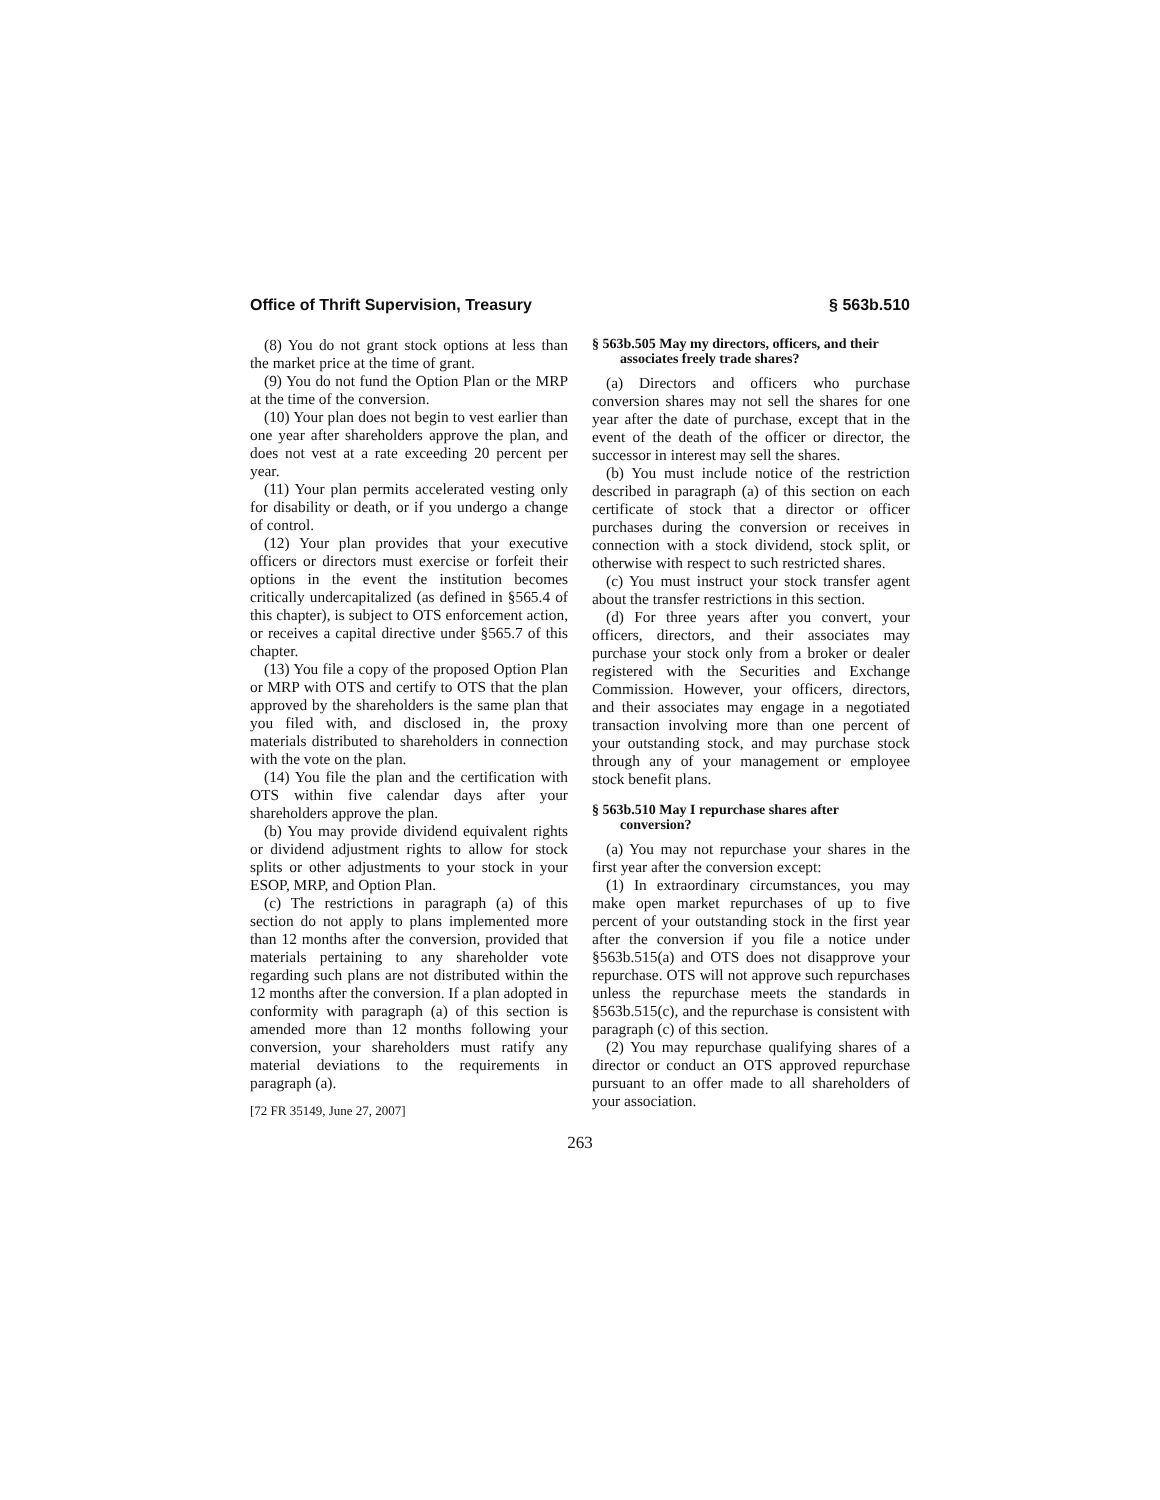Office of Thrift Supervision, Treasury § 563b.510
(8) You do not grant stock options at less than the market price at the time of grant.
(9) You do not fund the Option Plan or the MRP at the time of the conversion.
(10) Your plan does not begin to vest earlier than one year after shareholders approve the plan, and does not vest at a rate exceeding 20 percent per year.
(11) Your plan permits accelerated vesting only for disability or death, or if you undergo a change of control.
(12) Your plan provides that your executive officers or directors must exercise or forfeit their options in the event the institution becomes critically undercapitalized (as defined in §565.4 of this chapter), is subject to OTS enforcement action, or receives a capital directive under §565.7 of this chapter.
(13) You file a copy of the proposed Option Plan or MRP with OTS and certify to OTS that the plan approved by the shareholders is the same plan that you filed with, and disclosed in, the proxy materials distributed to shareholders in connection with the vote on the plan.
(14) You file the plan and the certification with OTS within five calendar days after your shareholders approve the plan.
(b) You may provide dividend equivalent rights or dividend adjustment rights to allow for stock splits or other adjustments to your stock in your ESOP, MRP, and Option Plan.
(c) The restrictions in paragraph (a) of this section do not apply to plans implemented more than 12 months after the conversion, provided that materials pertaining to any shareholder vote regarding such plans are not distributed within the 12 months after the conversion. If a plan adopted in conformity with paragraph (a) of this section is amended more than 12 months following your conversion, your shareholders must ratify any material deviations to the requirements in paragraph (a).
[72 FR 35149, June 27, 2007]
§ 563b.505 May my directors, officers, and their associates freely trade shares?
(a) Directors and officers who purchase conversion shares may not sell the shares for one year after the date of purchase, except that in the event of the death of the officer or director, the successor in interest may sell the shares.
(b) You must include notice of the restriction described in paragraph (a) of this section on each certificate of stock that a director or officer purchases during the conversion or receives in connection with a stock dividend, stock split, or otherwise with respect to such restricted shares.
(c) You must instruct your stock transfer agent about the transfer restrictions in this section.
(d) For three years after you convert, your officers, directors, and their associates may purchase your stock only from a broker or dealer registered with the Securities and Exchange Commission. However, your officers, directors, and their associates may engage in a negotiated transaction involving more than one percent of your outstanding stock, and may purchase stock through any of your management or employee stock benefit plans.
§ 563b.510 May I repurchase shares after conversion?
(a) You may not repurchase your shares in the first year after the conversion except:
(1) In extraordinary circumstances, you may make open market repurchases of up to five percent of your outstanding stock in the first year after the conversion if you file a notice under §563b.515(a) and OTS does not disapprove your repurchase. OTS will not approve such repurchases unless the repurchase meets the standards in §563b.515(c), and the repurchase is consistent with paragraph (c) of this section.
(2) You may repurchase qualifying shares of a director or conduct an OTS approved repurchase pursuant to an offer made to all shareholders of your association.
263